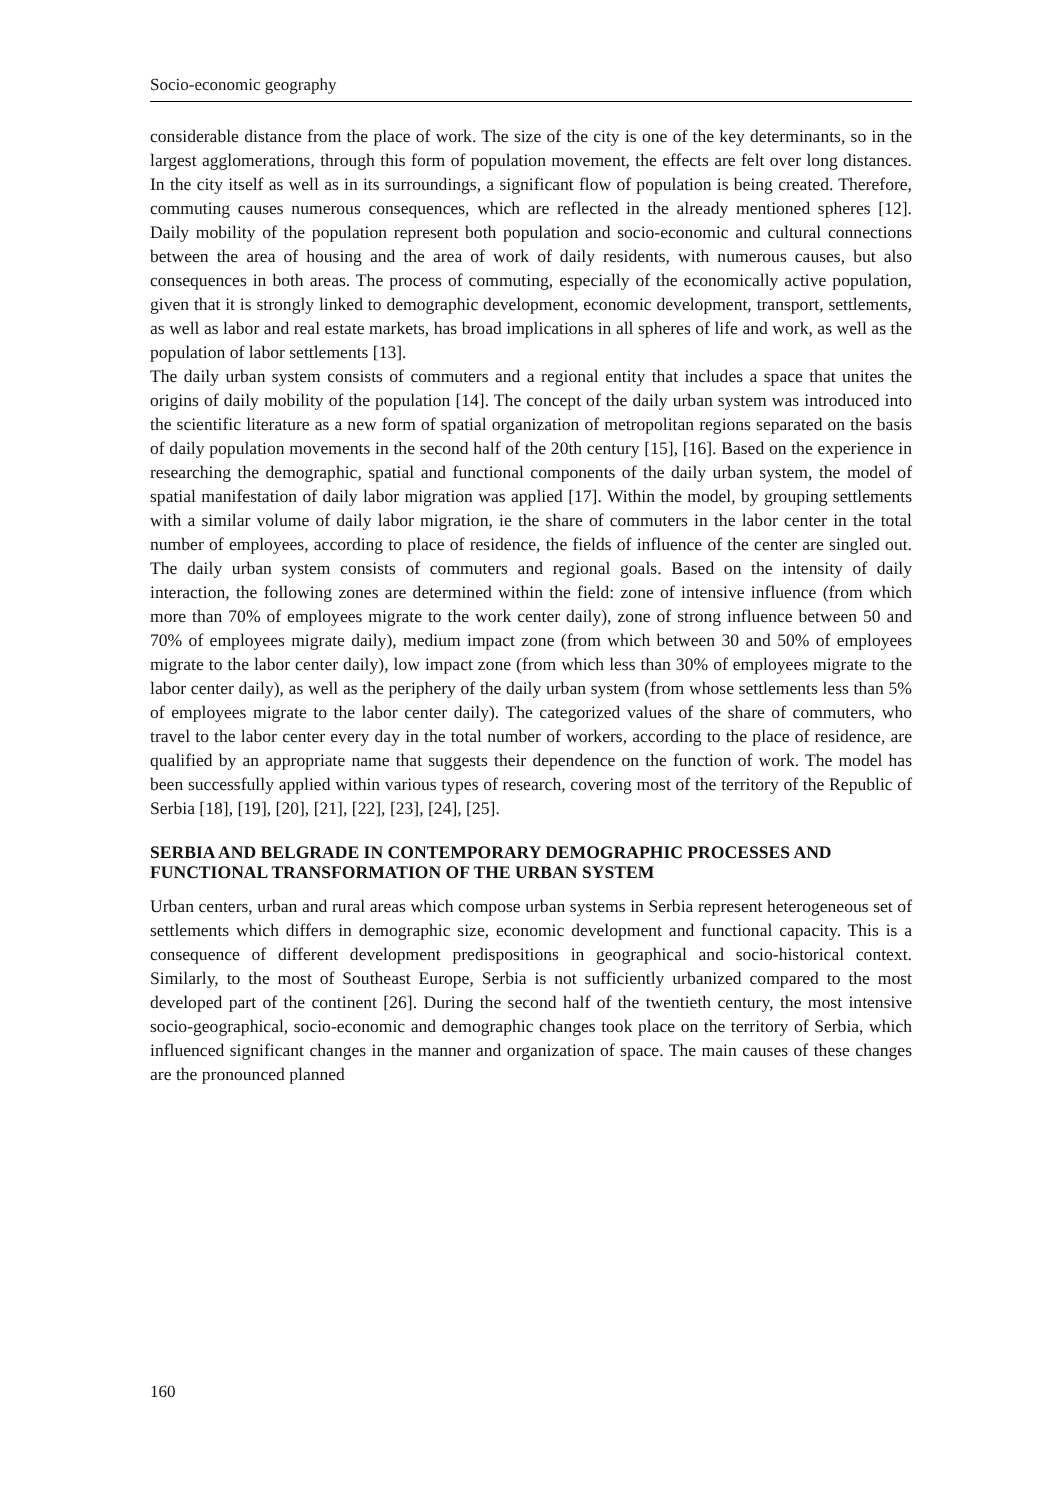Socio-economic geography
considerable distance from the place of work. The size of the city is one of the key determinants, so in the largest agglomerations, through this form of population movement, the effects are felt over long distances. In the city itself as well as in its surroundings, a significant flow of population is being created. Therefore, commuting causes numerous consequences, which are reflected in the already mentioned spheres [12]. Daily mobility of the population represent both population and socio-economic and cultural connections between the area of housing and the area of work of daily residents, with numerous causes, but also consequences in both areas. The process of commuting, especially of the economically active population, given that it is strongly linked to demographic development, economic development, transport, settlements, as well as labor and real estate markets, has broad implications in all spheres of life and work, as well as the population of labor settlements [13].
The daily urban system consists of commuters and a regional entity that includes a space that unites the origins of daily mobility of the population [14]. The concept of the daily urban system was introduced into the scientific literature as a new form of spatial organization of metropolitan regions separated on the basis of daily population movements in the second half of the 20th century [15], [16]. Based on the experience in researching the demographic, spatial and functional components of the daily urban system, the model of spatial manifestation of daily labor migration was applied [17]. Within the model, by grouping settlements with a similar volume of daily labor migration, ie the share of commuters in the labor center in the total number of employees, according to place of residence, the fields of influence of the center are singled out. The daily urban system consists of commuters and regional goals. Based on the intensity of daily interaction, the following zones are determined within the field: zone of intensive influence (from which more than 70% of employees migrate to the work center daily), zone of strong influence between 50 and 70% of employees migrate daily), medium impact zone (from which between 30 and 50% of employees migrate to the labor center daily), low impact zone (from which less than 30% of employees migrate to the labor center daily), as well as the periphery of the daily urban system (from whose settlements less than 5% of employees migrate to the labor center daily). The categorized values of the share of commuters, who travel to the labor center every day in the total number of workers, according to the place of residence, are qualified by an appropriate name that suggests their dependence on the function of work. The model has been successfully applied within various types of research, covering most of the territory of the Republic of Serbia [18], [19], [20], [21], [22], [23], [24], [25].
SERBIA AND BELGRADE IN CONTEMPORARY DEMOGRAPHIC PROCESSES AND FUNCTIONAL TRANSFORMATION OF THE URBAN SYSTEM
Urban centers, urban and rural areas which compose urban systems in Serbia represent heterogeneous set of settlements which differs in demographic size, economic development and functional capacity. This is a consequence of different development predispositions in geographical and socio-historical context. Similarly, to the most of Southeast Europe, Serbia is not sufficiently urbanized compared to the most developed part of the continent [26]. During the second half of the twentieth century, the most intensive socio-geographical, socio-economic and demographic changes took place on the territory of Serbia, which influenced significant changes in the manner and organization of space. The main causes of these changes are the pronounced planned
160